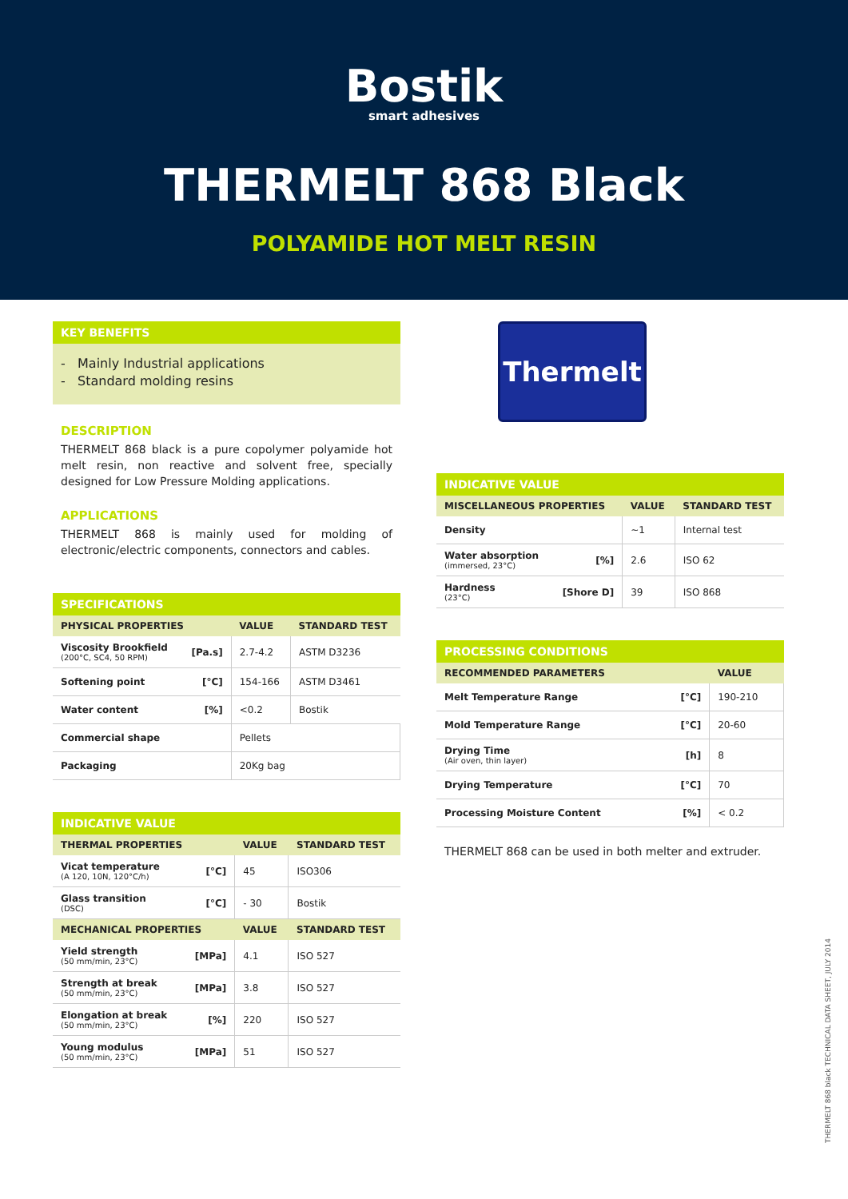Bostik
smart adhesives
THERMELT 868 Black
POLYAMIDE HOT MELT RESIN
KEY BENEFITS
- Mainly Industrial applications
- Standard molding resins
DESCRIPTION
THERMELT 868 black is a pure copolymer polyamide hot melt resin, non reactive and solvent free, specially designed for Low Pressure Molding applications.
APPLICATIONS
THERMELT 868 is mainly used for molding of electronic/electric components, connectors and cables.
SPECIFICATIONS
| PHYSICAL PROPERTIES | | VALUE | STANDARD TEST |
| --- | --- | --- | --- |
| Viscosity Brookfield (200°C, SC4, 50 RPM) | [Pa.s] | 2.7-4.2 | ASTM D3236 |
| Softening point | [°C] | 154-166 | ASTM D3461 |
| Water content | [%] | <0.2 | Bostik |
| Commercial shape | | Pellets | |
| Packaging | | 20Kg bag | |
INDICATIVE VALUE
| THERMAL PROPERTIES | | VALUE | STANDARD TEST |
| --- | --- | --- | --- |
| Vicat temperature (A 120, 10N, 120°C/h) | [°C] | 45 | ISO306 |
| Glass transition (DSC) | [°C] | - 30 | Bostik |
| MECHANICAL PROPERTIES | | VALUE | STANDARD TEST |
| Yield strength (50 mm/min, 23°C) | [MPa] | 4.1 | ISO 527 |
| Strength at break (50 mm/min, 23°C) | [MPa] | 3.8 | ISO 527 |
| Elongation at break (50 mm/min, 23°C) | [%] | 220 | ISO 527 |
| Young modulus (50 mm/min, 23°C) | [MPa] | 51 | ISO 527 |
Thermelt
INDICATIVE VALUE
| MISCELLANEOUS PROPERTIES | | VALUE | STANDARD TEST |
| --- | --- | --- | --- |
| Density | | ~1 | Internal test |
| Water absorption (immersed, 23°C) | [%] | 2.6 | ISO 62 |
| Hardness (23°C) | [Shore D] | 39 | ISO 868 |
PROCESSING CONDITIONS
| RECOMMENDED PARAMETERS | | VALUE |
| --- | --- | --- |
| Melt Temperature Range | [°C] | 190-210 |
| Mold Temperature Range | [°C] | 20-60 |
| Drying Time (Air oven, thin layer) | [h] | 8 |
| Drying Temperature | [°C] | 70 |
| Processing Moisture Content | [%] | < 0.2 |
THERMELT 868 can be used in both melter and extruder.
THERMELT 868 black TECHNICAL DATA SHEET, JULY 2014